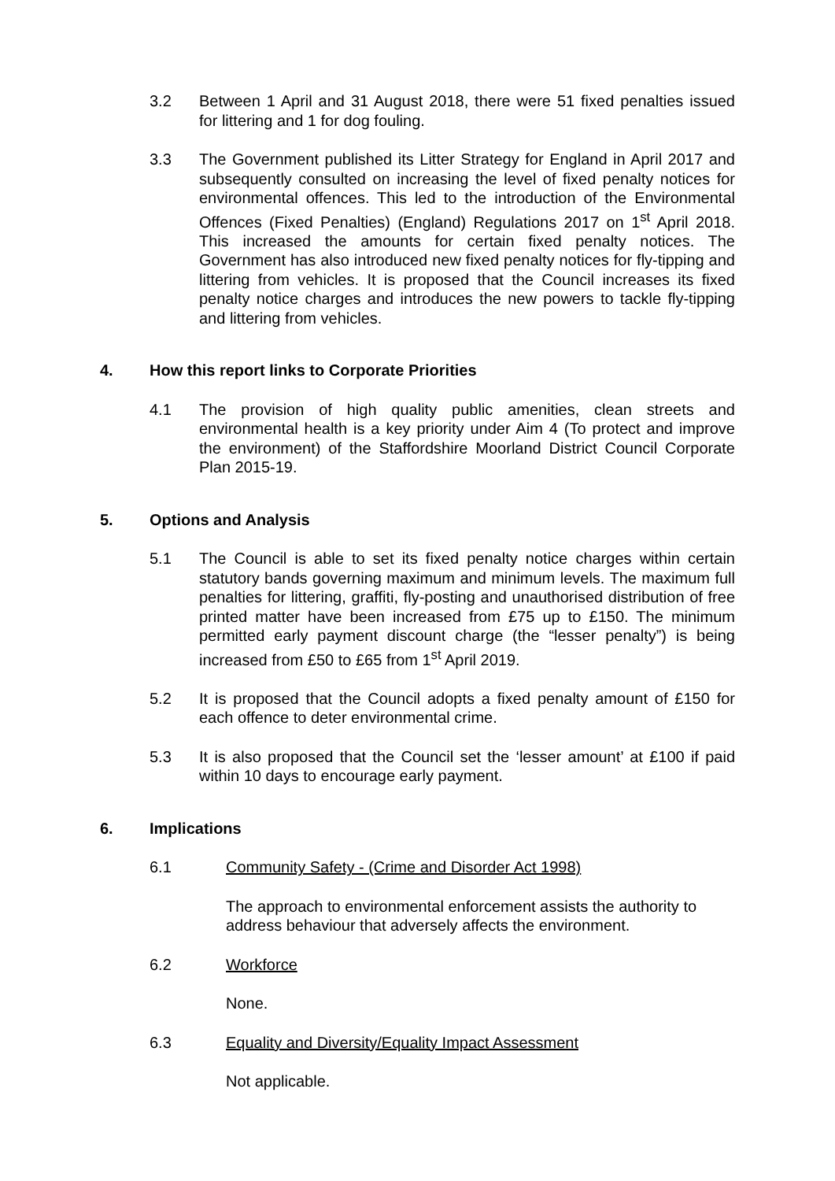3.2 Between 1 April and 31 August 2018, there were 51 fixed penalties issued for littering and 1 for dog fouling.
3.3 The Government published its Litter Strategy for England in April 2017 and subsequently consulted on increasing the level of fixed penalty notices for environmental offences. This led to the introduction of the Environmental Offences (Fixed Penalties) (England) Regulations 2017 on 1<sup>st</sup> April 2018. This increased the amounts for certain fixed penalty notices. The Government has also introduced new fixed penalty notices for fly-tipping and littering from vehicles. It is proposed that the Council increases its fixed penalty notice charges and introduces the new powers to tackle fly-tipping and littering from vehicles.
4. How this report links to Corporate Priorities
4.1 The provision of high quality public amenities, clean streets and environmental health is a key priority under Aim 4 (To protect and improve the environment) of the Staffordshire Moorland District Council Corporate Plan 2015-19.
5. Options and Analysis
5.1 The Council is able to set its fixed penalty notice charges within certain statutory bands governing maximum and minimum levels. The maximum full penalties for littering, graffiti, fly-posting and unauthorised distribution of free printed matter have been increased from £75 up to £150. The minimum permitted early payment discount charge (the “lesser penalty”) is being increased from £50 to £65 from 1<sup>st</sup> April 2019.
5.2 It is proposed that the Council adopts a fixed penalty amount of £150 for each offence to deter environmental crime.
5.3 It is also proposed that the Council set the ‘lesser amount’ at £100 if paid within 10 days to encourage early payment.
6. Implications
6.1 Community Safety - (Crime and Disorder Act 1998)
The approach to environmental enforcement assists the authority to address behaviour that adversely affects the environment.
6.2 Workforce
None.
6.3 Equality and Diversity/Equality Impact Assessment
Not applicable.